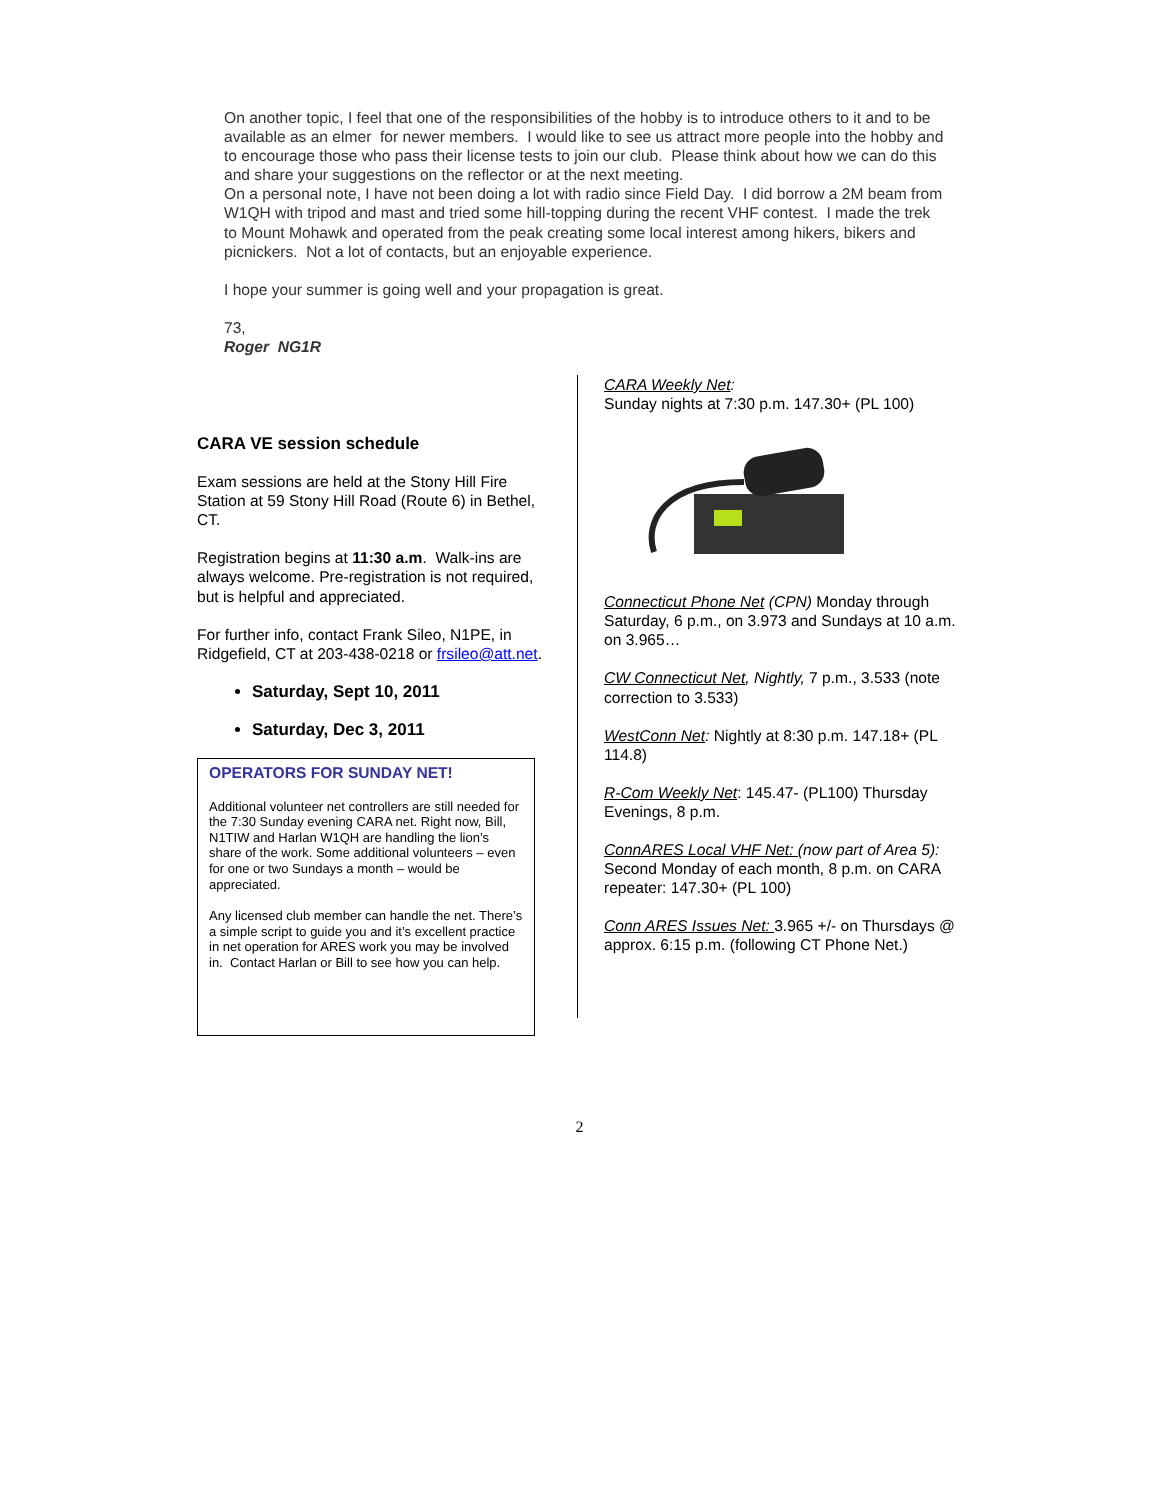On another topic, I feel that one of the responsibilities of the hobby is to introduce others to it and to be available as an elmer for newer members. I would like to see us attract more people into the hobby and to encourage those who pass their license tests to join our club. Please think about how we can do this and share your suggestions on the reflector or at the next meeting.
On a personal note, I have not been doing a lot with radio since Field Day. I did borrow a 2M beam from W1QH with tripod and mast and tried some hill-topping during the recent VHF contest. I made the trek to Mount Mohawk and operated from the peak creating some local interest among hikers, bikers and picnickers. Not a lot of contacts, but an enjoyable experience.
I hope your summer is going well and your propagation is great.
73,
Roger NG1R
CARA VE session schedule
Exam sessions are held at the Stony Hill Fire Station at 59 Stony Hill Road (Route 6) in Bethel, CT.
Registration begins at 11:30 a.m. Walk-ins are always welcome. Pre-registration is not required, but is helpful and appreciated.
For further info, contact Frank Sileo, N1PE, in Ridgefield, CT at 203-438-0218 or frsileo@att.net.
Saturday, Sept 10, 2011
Saturday, Dec 3, 2011
OPERATORS FOR SUNDAY NET!
Additional volunteer net controllers are still needed for the 7:30 Sunday evening CARA net. Right now, Bill, N1TIW and Harlan W1QH are handling the lion’s share of the work. Some additional volunteers – even for one or two Sundays a month – would be appreciated.
Any licensed club member can handle the net. There’s a simple script to guide you and it’s excellent practice in net operation for ARES work you may be involved in. Contact Harlan or Bill to see how you can help.
CARA Weekly Net:
Sunday nights at 7:30 p.m. 147.30+ (PL 100)
Connecticut Phone Net (CPN) Monday through Saturday, 6 p.m., on 3.973 and Sundays at 10 a.m. on 3.965…
CW Connecticut Net, Nightly, 7 p.m., 3.533 (note correction to 3.533)
WestConn Net: Nightly at 8:30 p.m. 147.18+ (PL 114.8)
R-Com Weekly Net: 145.47- (PL100) Thursday Evenings, 8 p.m.
ConnARES Local VHF Net: (now part of Area 5): Second Monday of each month, 8 p.m. on CARA repeater: 147.30+ (PL 100)
Conn ARES Issues Net: 3.965 +/- on Thursdays @ approx. 6:15 p.m. (following CT Phone Net.)
2